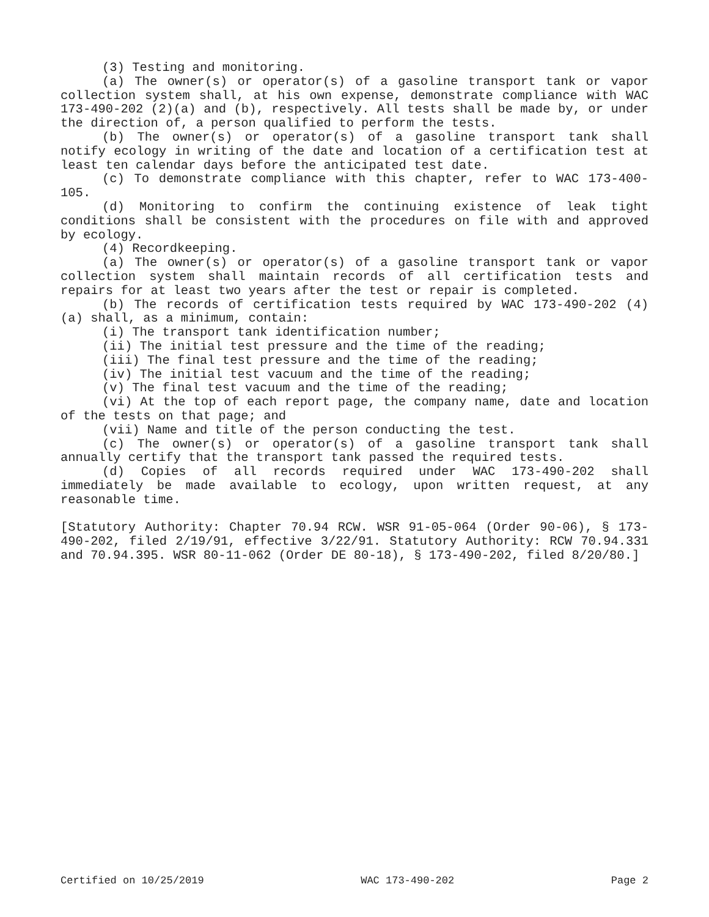(3) Testing and monitoring.
(a) The owner(s) or operator(s) of a gasoline transport tank or vapor collection system shall, at his own expense, demonstrate compliance with WAC 173-490-202 (2)(a) and (b), respectively. All tests shall be made by, or under the direction of, a person qualified to perform the tests.
(b) The owner(s) or operator(s) of a gasoline transport tank shall notify ecology in writing of the date and location of a certification test at least ten calendar days before the anticipated test date.
(c) To demonstrate compliance with this chapter, refer to WAC 173-400-105.
(d) Monitoring to confirm the continuing existence of leak tight conditions shall be consistent with the procedures on file with and approved by ecology.
(4) Recordkeeping.
(a) The owner(s) or operator(s) of a gasoline transport tank or vapor collection system shall maintain records of all certification tests and repairs for at least two years after the test or repair is completed.
(b) The records of certification tests required by WAC 173-490-202 (4)(a) shall, as a minimum, contain:
(i) The transport tank identification number;
(ii) The initial test pressure and the time of the reading;
(iii) The final test pressure and the time of the reading;
(iv) The initial test vacuum and the time of the reading;
(v) The final test vacuum and the time of the reading;
(vi) At the top of each report page, the company name, date and location of the tests on that page; and
(vii) Name and title of the person conducting the test.
(c) The owner(s) or operator(s) of a gasoline transport tank shall annually certify that the transport tank passed the required tests.
(d) Copies of all records required under WAC 173-490-202 shall immediately be made available to ecology, upon written request, at any reasonable time.
[Statutory Authority: Chapter 70.94 RCW. WSR 91-05-064 (Order 90-06), § 173-490-202, filed 2/19/91, effective 3/22/91. Statutory Authority: RCW 70.94.331 and 70.94.395. WSR 80-11-062 (Order DE 80-18), § 173-490-202, filed 8/20/80.]
Certified on 10/25/2019 WAC 173-490-202 Page 2